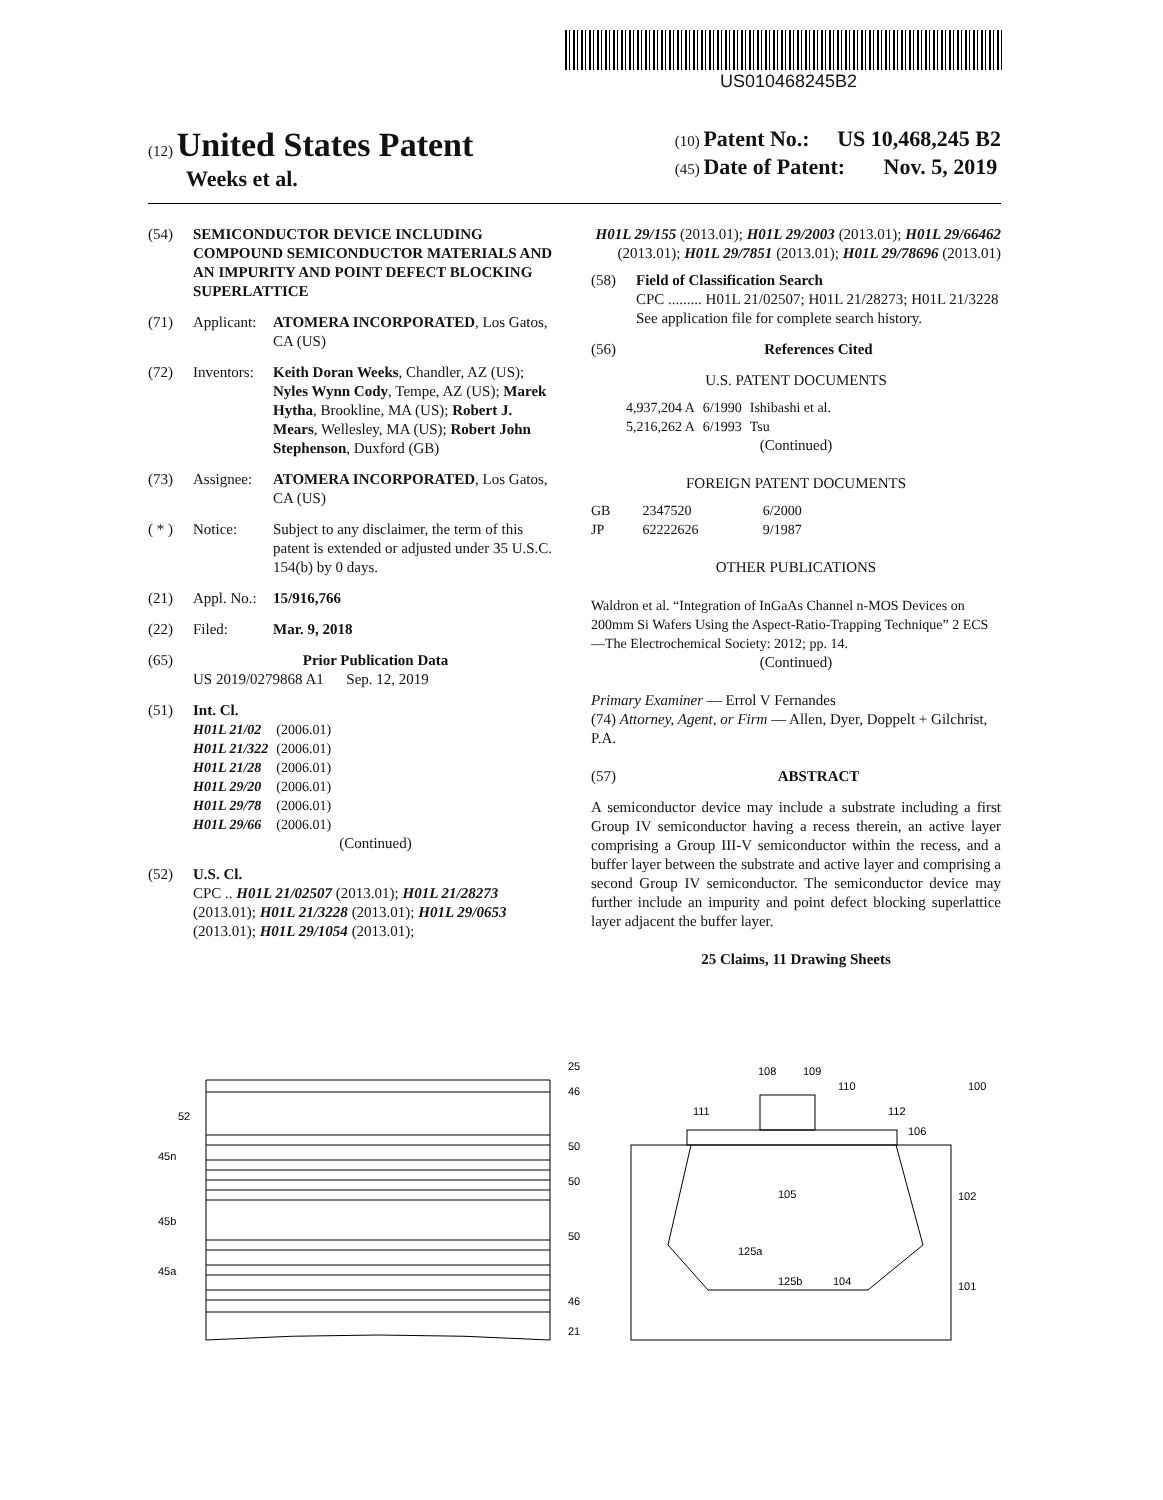US010468245B2
(12) United States Patent
Weeks et al.
(10) Patent No.: US 10,468,245 B2
(45) Date of Patent: Nov. 5, 2019
(54) SEMICONDUCTOR DEVICE INCLUDING COMPOUND SEMICONDUCTOR MATERIALS AND AN IMPURITY AND POINT DEFECT BLOCKING SUPERLATTICE
(71) Applicant:
ATOMERA INCORPORATED, Los Gatos, CA (US)
(72) Inventors:
Keith Doran Weeks, Chandler, AZ (US); Nyles Wynn Cody, Tempe, AZ (US); Marek Hytha, Brookline, MA (US); Robert J. Mears, Wellesley, MA (US); Robert John Stephenson, Duxford (GB)
(73) Assignee:
ATOMERA INCORPORATED, Los Gatos, CA (US)
( * ) Notice: Subject to any disclaimer, the term of this patent is extended or adjusted under 35 U.S.C. 154(b) by 0 days.
(21) Appl. No.:
15/916,766
(22) Filed: Mar. 9, 2018
(65) Prior Publication Data
US 2019/0279868 A1 Sep. 12, 2019
(51) Int. Cl.
| H01L 21/02 | (2006.01) |
| H01L 21/322 | (2006.01) |
| H01L 21/28 | (2006.01) |
| H01L 29/20 | (2006.01) |
| H01L 29/78 | (2006.01) |
| H01L 29/66 | (2006.01) |
(Continued)
(52) U.S. Cl.
CPC .. H01L 21/02507 (2013.01); H01L 21/28273 (2013.01); H01L 21/3228 (2013.01); H01L 29/0653 (2013.01); H01L 29/1054 (2013.01);
H01L 29/155 (2013.01); H01L 29/2003 (2013.01); H01L 29/66462 (2013.01); H01L 29/7851 (2013.01); H01L 29/78696 (2013.01)
(58) Field of Classification Search
CPC ......... H01L 21/02507; H01L 21/28273; H01L 21/3228
See application file for complete search history.
(56) References Cited
U.S. PATENT DOCUMENTS
| 4,937,204 A | 6/1990 | Ishibashi et al. |
| 5,216,262 A | 6/1993 | Tsu |
(Continued)
FOREIGN PATENT DOCUMENTS
| GB | 2347520 | 6/2000 |
| JP | 62222626 | 9/1987 |
OTHER PUBLICATIONS
Waldron et al. “Integration of InGaAs Channel n-MOS Devices on 200mm Si Wafers Using the Aspect-Ratio-Trapping Technique” 2 ECS—The Electrochemical Society: 2012; pp. 14.
(Continued)
Primary Examiner — Errol V Fernandes
(74) Attorney, Agent, or Firm — Allen, Dyer, Doppelt + Gilchrist, P.A.
(57) ABSTRACT
A semiconductor device may include a substrate including a first Group IV semiconductor having a recess therein, an active layer comprising a Group III-V semiconductor within the recess, and a buffer layer between the substrate and active layer and comprising a second Group IV semiconductor. The semiconductor device may further include an impurity and point defect blocking superlattice layer adjacent the buffer layer.
25 Claims, 11 Drawing Sheets
25
46
50
50
50
46
21
52
45n
45b
45a
105
102
101
100
111
112
108
109
110
106
125a
125b
104